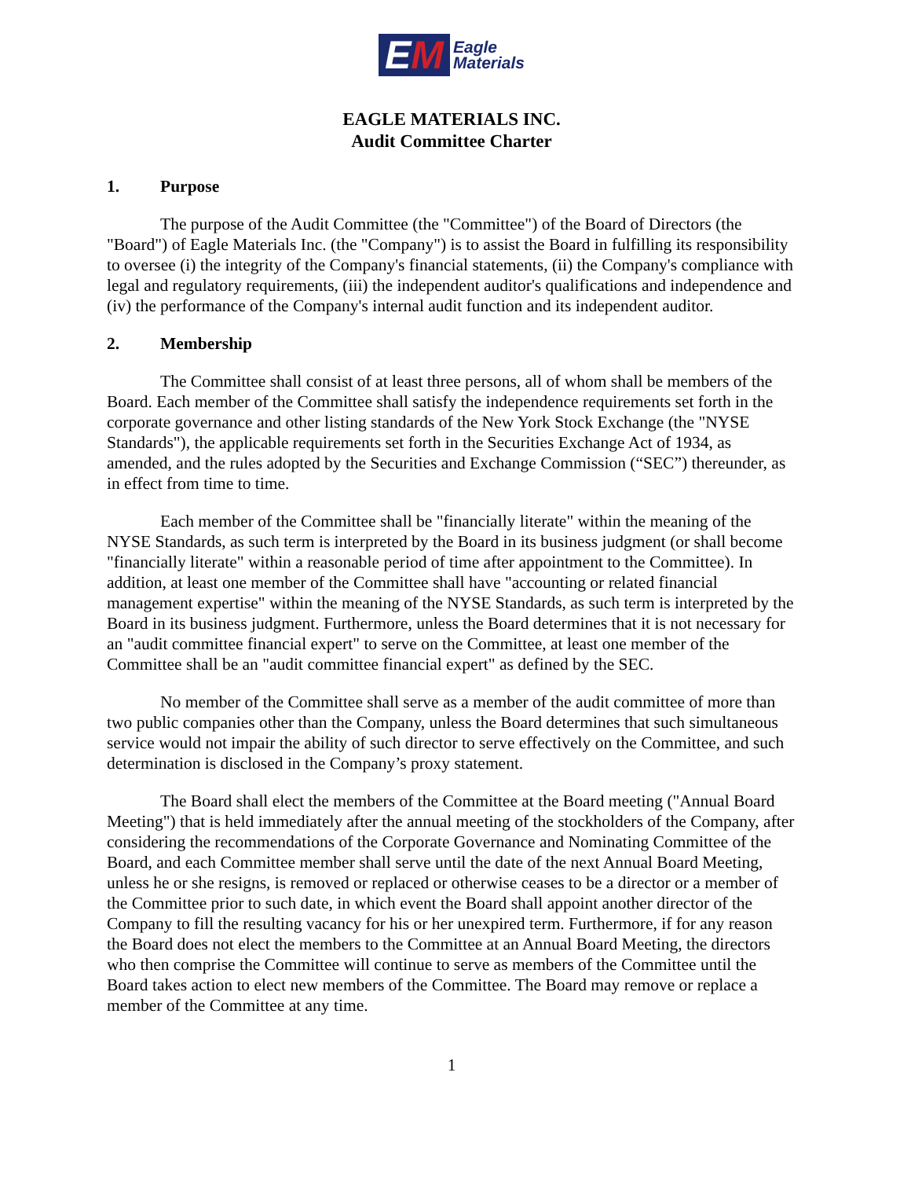EM
Eagle
Materials
EAGLE MATERIALS INC.
Audit Committee Charter
1. Purpose
The purpose of the Audit Committee (the "Committee") of the Board of Directors (the "Board") of Eagle Materials Inc. (the "Company") is to assist the Board in fulfilling its responsibility to oversee (i) the integrity of the Company's financial statements, (ii) the Company's compliance with legal and regulatory requirements, (iii) the independent auditor's qualifications and independence and (iv) the performance of the Company's internal audit function and its independent auditor.
2. Membership
The Committee shall consist of at least three persons, all of whom shall be members of the Board. Each member of the Committee shall satisfy the independence requirements set forth in the corporate governance and other listing standards of the New York Stock Exchange (the "NYSE Standards"), the applicable requirements set forth in the Securities Exchange Act of 1934, as amended, and the rules adopted by the Securities and Exchange Commission (“SEC”) thereunder, as in effect from time to time.
Each member of the Committee shall be "financially literate" within the meaning of the NYSE Standards, as such term is interpreted by the Board in its business judgment (or shall become "financially literate" within a reasonable period of time after appointment to the Committee). In addition, at least one member of the Committee shall have "accounting or related financial management expertise" within the meaning of the NYSE Standards, as such term is interpreted by the Board in its business judgment. Furthermore, unless the Board determines that it is not necessary for an "audit committee financial expert" to serve on the Committee, at least one member of the Committee shall be an "audit committee financial expert" as defined by the SEC.
No member of the Committee shall serve as a member of the audit committee of more than two public companies other than the Company, unless the Board determines that such simultaneous service would not impair the ability of such director to serve effectively on the Committee, and such determination is disclosed in the Company’s proxy statement.
The Board shall elect the members of the Committee at the Board meeting ("Annual Board Meeting") that is held immediately after the annual meeting of the stockholders of the Company, after considering the recommendations of the Corporate Governance and Nominating Committee of the Board, and each Committee member shall serve until the date of the next Annual Board Meeting, unless he or she resigns, is removed or replaced or otherwise ceases to be a director or a member of the Committee prior to such date, in which event the Board shall appoint another director of the Company to fill the resulting vacancy for his or her unexpired term. Furthermore, if for any reason the Board does not elect the members to the Committee at an Annual Board Meeting, the directors who then comprise the Committee will continue to serve as members of the Committee until the Board takes action to elect new members of the Committee. The Board may remove or replace a member of the Committee at any time.
1